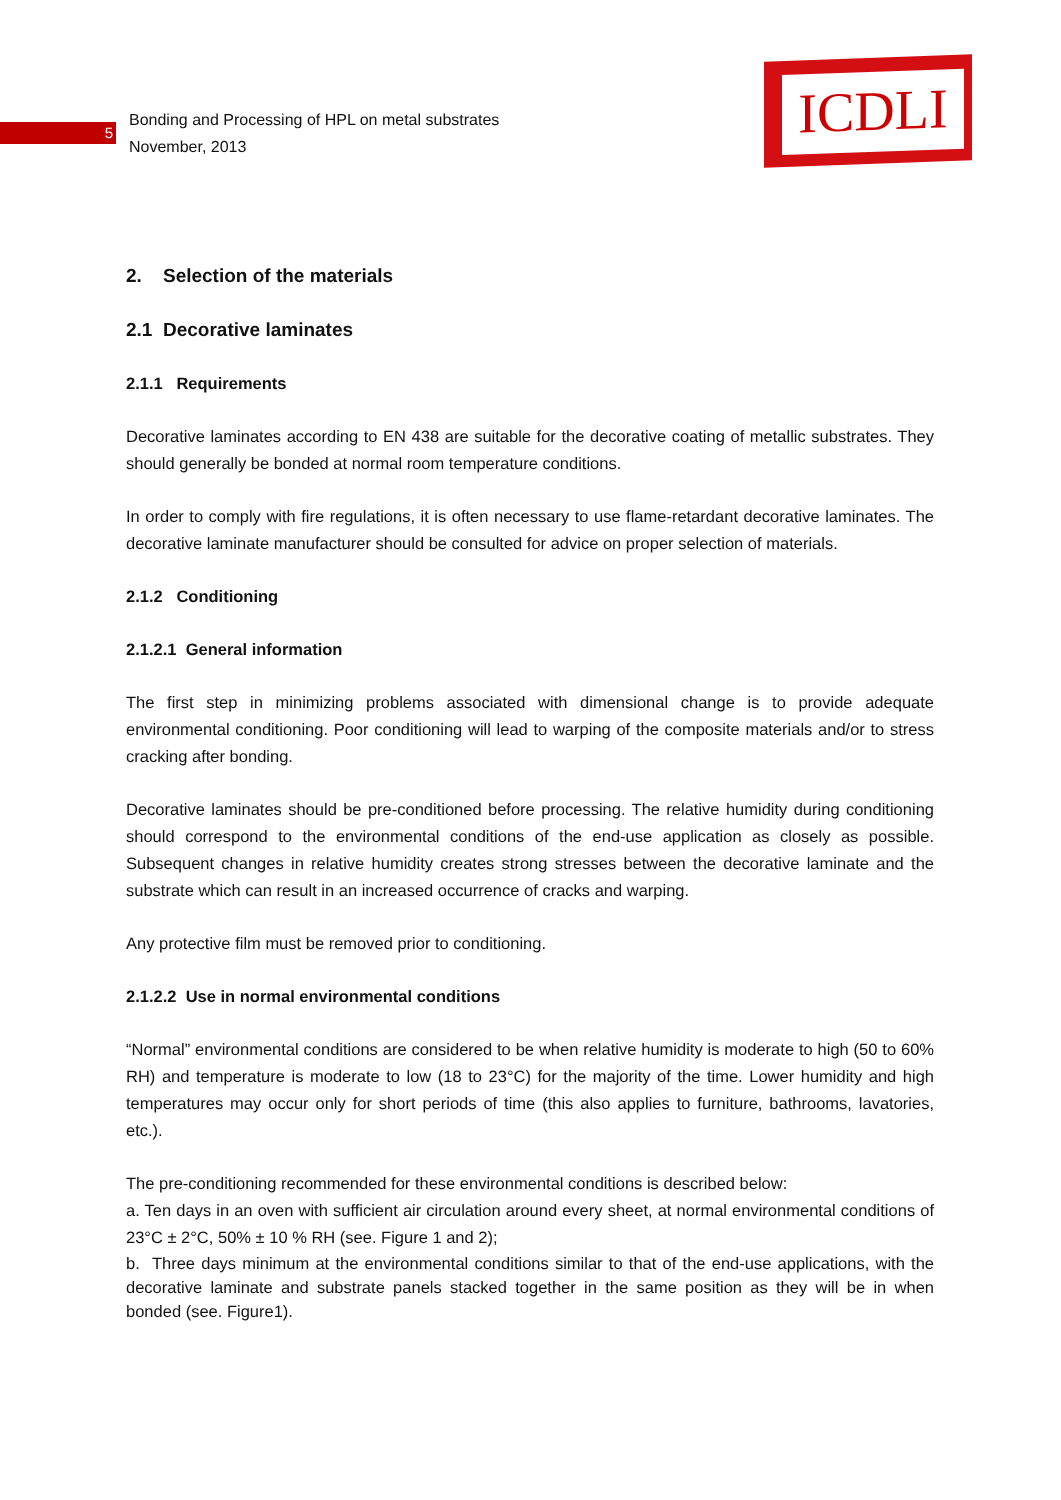5
Bonding and Processing of HPL on metal substrates
November, 2013
ICDLI
2. Selection of the materials
2.1 Decorative laminates
2.1.1 Requirements
Decorative laminates according to EN 438 are suitable for the decorative coating of metallic substrates. They should generally be bonded at normal room temperature conditions.
In order to comply with fire regulations, it is often necessary to use flame-retardant decorative laminates. The decorative laminate manufacturer should be consulted for advice on proper selection of materials.
2.1.2 Conditioning
2.1.2.1 General information
The first step in minimizing problems associated with dimensional change is to provide adequate environmental conditioning. Poor conditioning will lead to warping of the composite materials and/or to stress cracking after bonding.
Decorative laminates should be pre-conditioned before processing. The relative humidity during conditioning should correspond to the environmental conditions of the end-use application as closely as possible. Subsequent changes in relative humidity creates strong stresses between the decorative laminate and the substrate which can result in an increased occurrence of cracks and warping.
Any protective film must be removed prior to conditioning.
2.1.2.2 Use in normal environmental conditions
“Normal” environmental conditions are considered to be when relative humidity is moderate to high (50 to 60% RH) and temperature is moderate to low (18 to 23°C) for the majority of the time. Lower humidity and high temperatures may occur only for short periods of time (this also applies to furniture, bathrooms, lavatories, etc.).
The pre-conditioning recommended for these environmental conditions is described below:
a. Ten days in an oven with sufficient air circulation around every sheet, at normal environmental conditions of 23°C ± 2°C, 50% ± 10 % RH (see. Figure 1 and 2);
b. Three days minimum at the environmental conditions similar to that of the end-use applications, with the decorative laminate and substrate panels stacked together in the same position as they will be in when bonded (see. Figure1).